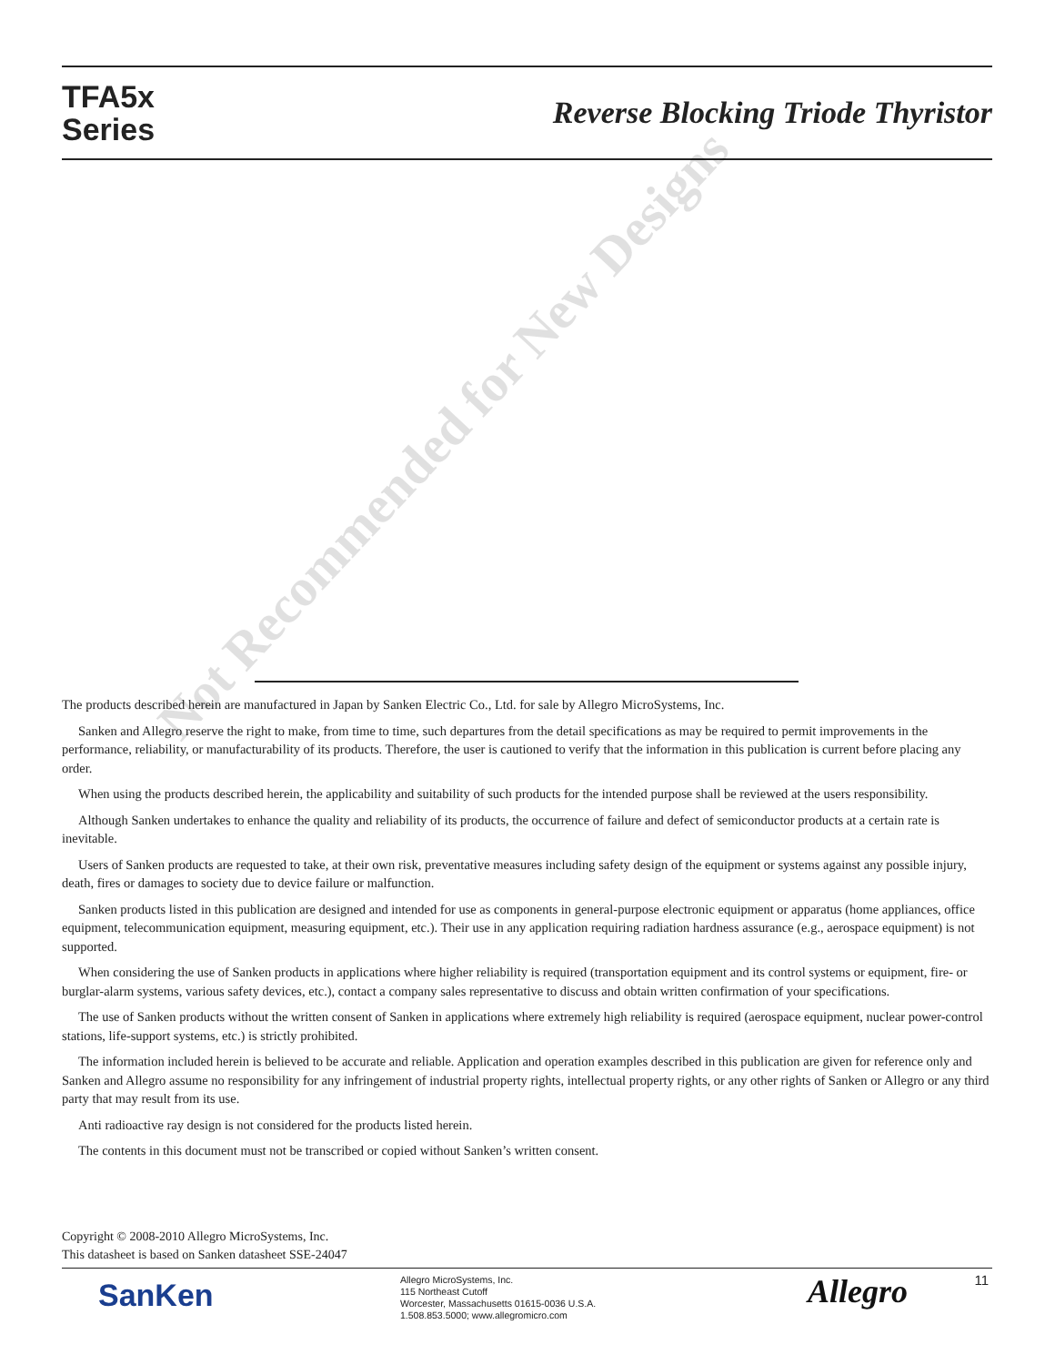TFA5x
Series
Reverse Blocking Triode Thyristor
Not Recommended for New Designs
The products described herein are manufactured in Japan by Sanken Electric Co., Ltd. for sale by Allegro MicroSystems, Inc.
Sanken and Allegro reserve the right to make, from time to time, such departures from the detail specifications as may be required to permit improvements in the performance, reliability, or manufacturability of its products. Therefore, the user is cautioned to verify that the information in this publication is current before placing any order.
When using the products described herein, the applicability and suitability of such products for the intended purpose shall be reviewed at the users responsibility.
Although Sanken undertakes to enhance the quality and reliability of its products, the occurrence of failure and defect of semiconductor products at a certain rate is inevitable.
Users of Sanken products are requested to take, at their own risk, preventative measures including safety design of the equipment or systems against any possible injury, death, fires or damages to society due to device failure or malfunction.
Sanken products listed in this publication are designed and intended for use as components in general-purpose electronic equipment or apparatus (home appliances, office equipment, telecommunication equipment, measuring equipment, etc.). Their use in any application requiring radiation hardness assurance (e.g., aerospace equipment) is not supported.
When considering the use of Sanken products in applications where higher reliability is required (transportation equipment and its control systems or equipment, fire- or burglar-alarm systems, various safety devices, etc.), contact a company sales representative to discuss and obtain written confirmation of your specifications.
The use of Sanken products without the written consent of Sanken in applications where extremely high reliability is required (aerospace equipment, nuclear power-control stations, life-support systems, etc.) is strictly prohibited.
The information included herein is believed to be accurate and reliable. Application and operation examples described in this publication are given for reference only and Sanken and Allegro assume no responsibility for any infringement of industrial property rights, intellectual property rights, or any other rights of Sanken or Allegro or any third party that may result from its use.
Anti radioactive ray design is not considered for the products listed herein.
The contents in this document must not be transcribed or copied without Sanken’s written consent.
Copyright © 2008-2010 Allegro MicroSystems, Inc.
This datasheet is based on Sanken datasheet SSE-24047
SanKen
Allegro MicroSystems, Inc.
115 Northeast Cutoff
Worcester, Massachusetts 01615-0036 U.S.A.
1.508.853.5000; www.allegromicro.com
Allegro 11